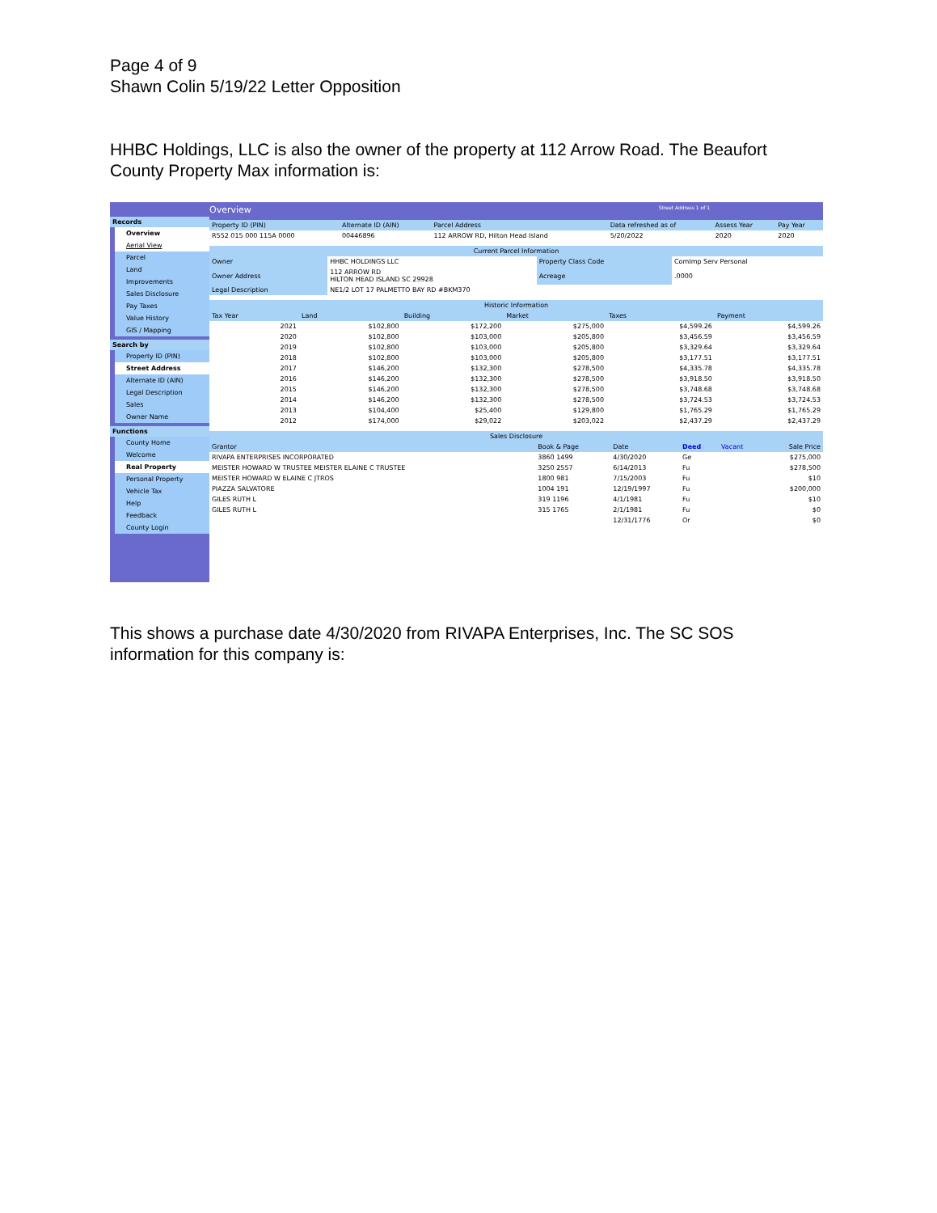Page 4 of 9
Shawn Colin 5/19/22 Letter Opposition
HHBC Holdings, LLC is also the owner of the property at 112 Arrow Road. The Beaufort County Property Max information is:
Records
Overview
Aerial View
Parcel
Land
Improvements
Sales Disclosure
Pay Taxes
Value History
GIS / Mapping
Search by
Property ID (PIN)
Street Address
Alternate ID (AIN)
Legal Description
Sales
Owner Name
Functions
County Home
Welcome
Real Property
Personal Property
Vehicle Tax
Help
Feedback
County Login
Overview Street Address 1 of 1
| Property ID (PIN) | Alternate ID (AIN) | Parcel Address | Data refreshed as of | Assess Year | Pay Year |
| --- | --- | --- | --- | --- | --- |
| R552 015 000 115A 0000 | 00446896 | 112 ARROW RD, Hilton Head Island | 5/20/2022 | 2020 | 2020 |
Current Parcel Information
| Owner | HHBC HOLDINGS LLC | Property Class Code | ComImp Serv Personal |
| Owner Address | 112 ARROW RD HILTON HEAD ISLAND SC 29928 | Acreage | .0000 |
| Legal Description | NE1/2 LOT 17 PALMETTO BAY RD #BKM370 | | |
Historic Information
| Tax Year | Land | Building | Market | Taxes | Payment |
| --- | --- | --- | --- | --- | --- |
| 2021 | $102,800 | $172,200 | $275,000 | $4,599.26 | $4,599.26 |
| 2020 | $102,800 | $103,000 | $205,800 | $3,456.59 | $3,456.59 |
| 2019 | $102,800 | $103,000 | $205,800 | $3,329.64 | $3,329.64 |
| 2018 | $102,800 | $103,000 | $205,800 | $3,177.51 | $3,177.51 |
| 2017 | $146,200 | $132,300 | $278,500 | $4,335.78 | $4,335.78 |
| 2016 | $146,200 | $132,300 | $278,500 | $3,918.50 | $3,918.50 |
| 2015 | $146,200 | $132,300 | $278,500 | $3,748.68 | $3,748.68 |
| 2014 | $146,200 | $132,300 | $278,500 | $3,724.53 | $3,724.53 |
| 2013 | $104,400 | $25,400 | $129,800 | $1,765.29 | $1,765.29 |
| 2012 | $174,000 | $29,022 | $203,022 | $2,437.29 | $2,437.29 |
Sales Disclosure
| Grantor | Book & Page | Date | Deed | Vacant | Sale Price |
| --- | --- | --- | --- | --- | --- |
| RIVAPA ENTERPRISES INCORPORATED | 3860 1499 | 4/30/2020 | Ge | | $275,000 |
| MEISTER HOWARD W TRUSTEE MEISTER ELAINE C TRUSTEE | 3250 2557 | 6/14/2013 | Fu | | $278,500 |
| MEISTER HOWARD W ELAINE C JTROS | 1800 981 | 7/15/2003 | Fu | | $10 |
| PIAZZA SALVATORE | 1004 191 | 12/19/1997 | Fu | | $200,000 |
| GILES RUTH L | 319 1196 | 4/1/1981 | Fu | | $10 |
| GILES RUTH L | 315 1765 | 2/1/1981 | Fu | | $0 |
| | | 12/31/1776 | Or | | $0 |
This shows a purchase date 4/30/2020 from RIVAPA Enterprises, Inc. The SC SOS information for this company is: